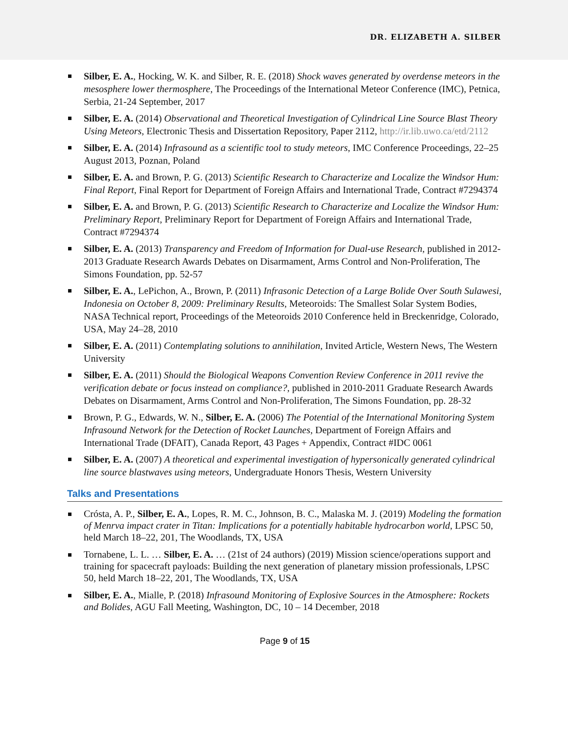DR. ELIZABETH A. SILBER
Silber, E. A., Hocking, W. K. and Silber, R. E. (2018) Shock waves generated by overdense meteors in the mesosphere lower thermosphere, The Proceedings of the International Meteor Conference (IMC), Petnica, Serbia, 21-24 September, 2017
Silber, E. A. (2014) Observational and Theoretical Investigation of Cylindrical Line Source Blast Theory Using Meteors, Electronic Thesis and Dissertation Repository, Paper 2112, http://ir.lib.uwo.ca/etd/2112
Silber, E. A. (2014) Infrasound as a scientific tool to study meteors, IMC Conference Proceedings, 22–25 August 2013, Poznan, Poland
Silber, E. A. and Brown, P. G. (2013) Scientific Research to Characterize and Localize the Windsor Hum: Final Report, Final Report for Department of Foreign Affairs and International Trade, Contract #7294374
Silber, E. A. and Brown, P. G. (2013) Scientific Research to Characterize and Localize the Windsor Hum: Preliminary Report, Preliminary Report for Department of Foreign Affairs and International Trade, Contract #7294374
Silber, E. A. (2013) Transparency and Freedom of Information for Dual-use Research, published in 2012-2013 Graduate Research Awards Debates on Disarmament, Arms Control and Non-Proliferation, The Simons Foundation, pp. 52-57
Silber, E. A., LePichon, A., Brown, P. (2011) Infrasonic Detection of a Large Bolide Over South Sulawesi, Indonesia on October 8, 2009: Preliminary Results, Meteoroids: The Smallest Solar System Bodies, NASA Technical report, Proceedings of the Meteoroids 2010 Conference held in Breckenridge, Colorado, USA, May 24–28, 2010
Silber, E. A. (2011) Contemplating solutions to annihilation, Invited Article, Western News, The Western University
Silber, E. A. (2011) Should the Biological Weapons Convention Review Conference in 2011 revive the verification debate or focus instead on compliance?, published in 2010-2011 Graduate Research Awards Debates on Disarmament, Arms Control and Non-Proliferation, The Simons Foundation, pp. 28-32
Brown, P. G., Edwards, W. N., Silber, E. A. (2006) The Potential of the International Monitoring System Infrasound Network for the Detection of Rocket Launches, Department of Foreign Affairs and International Trade (DFAIT), Canada Report, 43 Pages + Appendix, Contract #IDC 0061
Silber, E. A. (2007) A theoretical and experimental investigation of hypersonically generated cylindrical line source blastwaves using meteors, Undergraduate Honors Thesis, Western University
Talks and Presentations
Crósta, A. P., Silber, E. A., Lopes, R. M. C., Johnson, B. C., Malaska M. J. (2019) Modeling the formation of Menrva impact crater in Titan: Implications for a potentially habitable hydrocarbon world, LPSC 50, held March 18–22, 201, The Woodlands, TX, USA
Tornabene, L. L. … Silber, E. A. … (21st of 24 authors) (2019) Mission science/operations support and training for spacecraft payloads: Building the next generation of planetary mission professionals, LPSC 50, held March 18–22, 201, The Woodlands, TX, USA
Silber, E. A., Mialle, P. (2018) Infrasound Monitoring of Explosive Sources in the Atmosphere: Rockets and Bolides, AGU Fall Meeting, Washington, DC, 10 – 14 December, 2018
Page 9 of 15